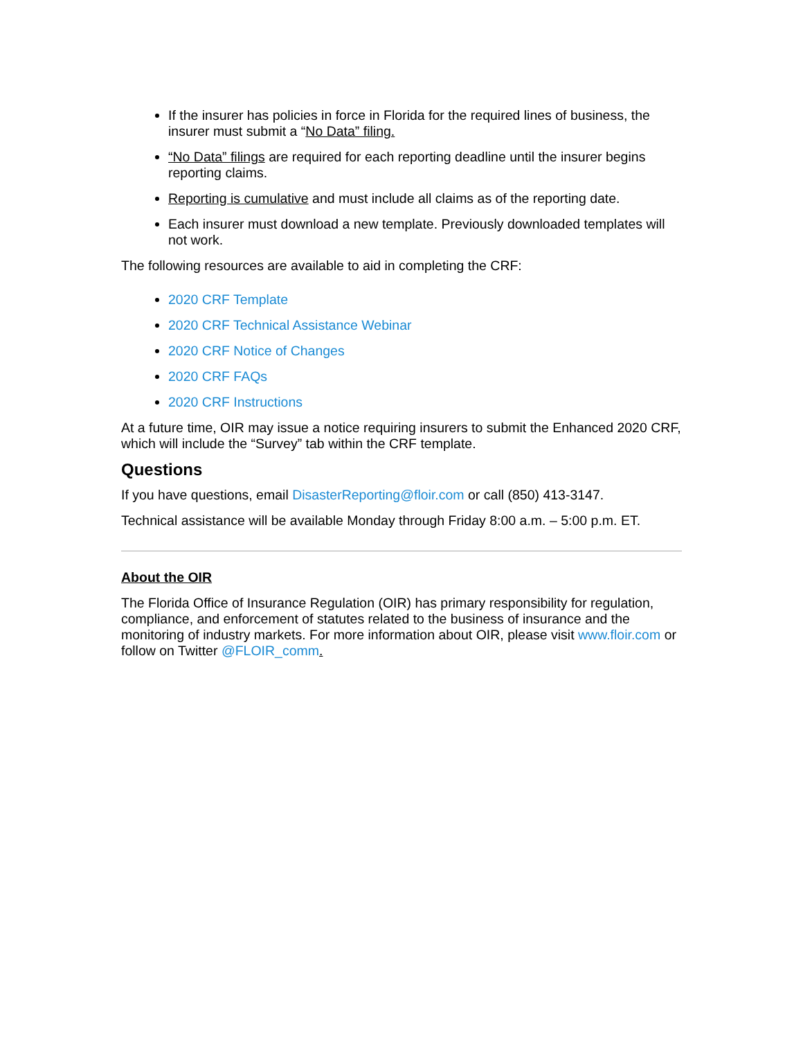If the insurer has policies in force in Florida for the required lines of business, the insurer must submit a “No Data” filing.
“No Data” filings are required for each reporting deadline until the insurer begins reporting claims.
Reporting is cumulative and must include all claims as of the reporting date.
Each insurer must download a new template. Previously downloaded templates will not work.
The following resources are available to aid in completing the CRF:
2020 CRF Template
2020 CRF Technical Assistance Webinar
2020 CRF Notice of Changes
2020 CRF FAQs
2020 CRF Instructions
At a future time, OIR may issue a notice requiring insurers to submit the Enhanced 2020 CRF, which will include the “Survey” tab within the CRF template.
Questions
If you have questions, email DisasterReporting@floir.com or call (850) 413-3147.
Technical assistance will be available Monday through Friday 8:00 a.m. – 5:00 p.m. ET.
About the OIR
The Florida Office of Insurance Regulation (OIR) has primary responsibility for regulation, compliance, and enforcement of statutes related to the business of insurance and the monitoring of industry markets. For more information about OIR, please visit www.floir.com or follow on Twitter @FLOIR_comm.